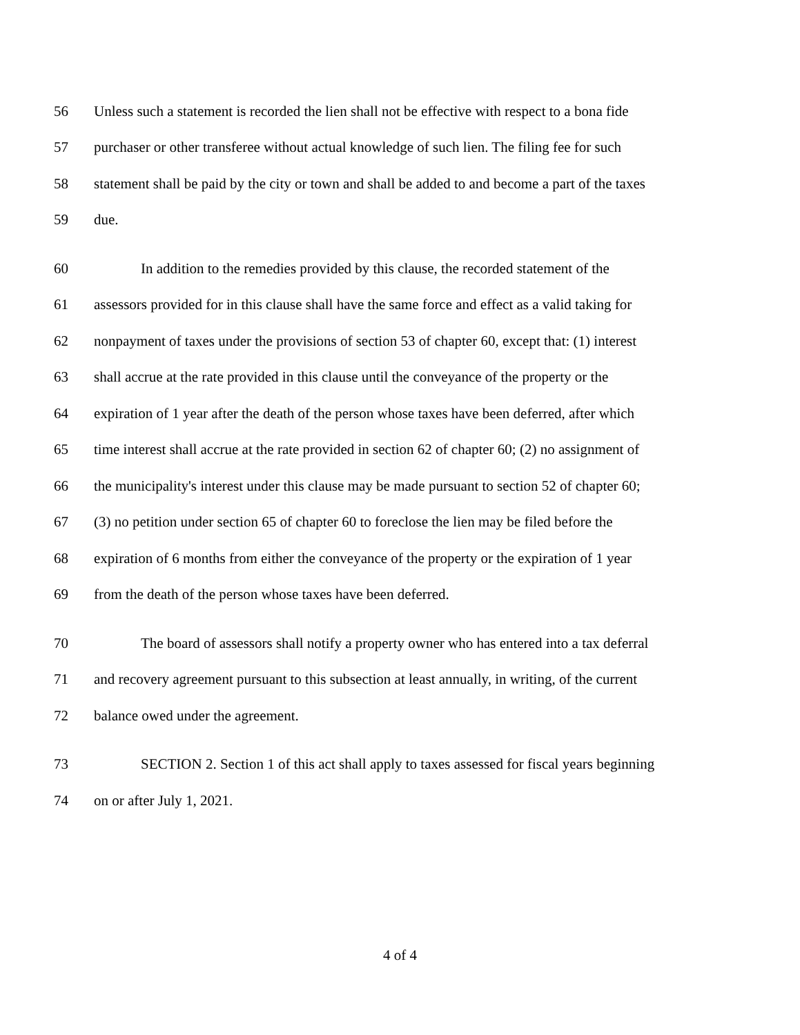56 Unless such a statement is recorded the lien shall not be effective with respect to a bona fide
57 purchaser or other transferee without actual knowledge of such lien. The filing fee for such
58 statement shall be paid by the city or town and shall be added to and become a part of the taxes
59 due.
60 In addition to the remedies provided by this clause, the recorded statement of the
61 assessors provided for in this clause shall have the same force and effect as a valid taking for
62 nonpayment of taxes under the provisions of section 53 of chapter 60, except that: (1) interest
63 shall accrue at the rate provided in this clause until the conveyance of the property or the
64 expiration of 1 year after the death of the person whose taxes have been deferred, after which
65 time interest shall accrue at the rate provided in section 62 of chapter 60; (2) no assignment of
66 the municipality's interest under this clause may be made pursuant to section 52 of chapter 60;
67 (3) no petition under section 65 of chapter 60 to foreclose the lien may be filed before the
68 expiration of 6 months from either the conveyance of the property or the expiration of 1 year
69 from the death of the person whose taxes have been deferred.
70 The board of assessors shall notify a property owner who has entered into a tax deferral
71 and recovery agreement pursuant to this subsection at least annually, in writing, of the current
72 balance owed under the agreement.
73 SECTION 2. Section 1 of this act shall apply to taxes assessed for fiscal years beginning
74 on or after July 1, 2021.
4 of 4